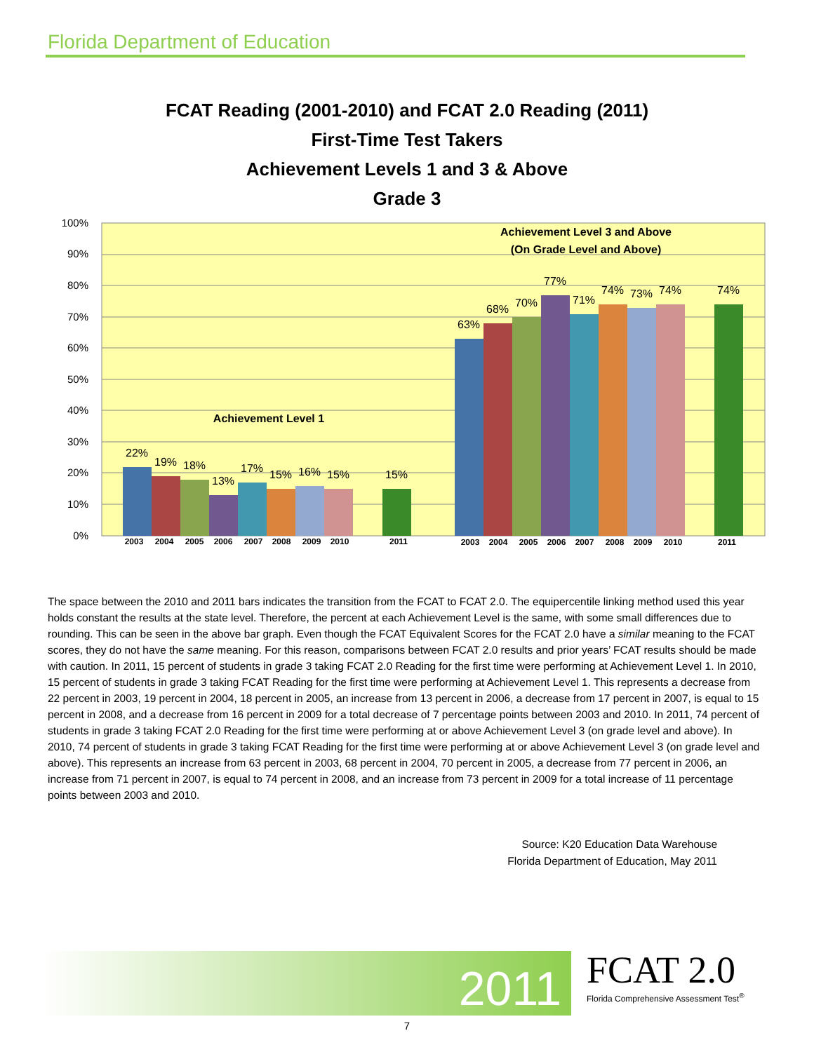Florida Department of Education
FCAT Reading (2001-2010) and FCAT 2.0 Reading (2011)
First-Time Test Takers
Achievement Levels 1 and 3 & Above
Grade 3
100%
90%
80%
70%
60%
50%
40%
30%
20%
10%
0%
22%
19%
18%
13%
17%
15%
16%
15%
15%
63%
68%
70%
77%
71%
74%
73%
74%
74%
Achievement Level 1
Achievement Level 3 and Above
(On Grade Level and Above)
2003
2004
2005
2006
2007
2008
2009
2010
2011
2003
2004
2005
2006
2007
2008
2009
2010
2011
The space between the 2010 and 2011 bars indicates the transition from the FCAT to FCAT 2.0. The equipercentile linking method used this year holds constant the results at the state level. Therefore, the percent at each Achievement Level is the same, with some small differences due to rounding. This can be seen in the above bar graph. Even though the FCAT Equivalent Scores for the FCAT 2.0 have a similar meaning to the FCAT scores, they do not have the same meaning. For this reason, comparisons between FCAT 2.0 results and prior years’ FCAT results should be made with caution. In 2011, 15 percent of students in grade 3 taking FCAT 2.0 Reading for the first time were performing at Achievement Level 1. In 2010, 15 percent of students in grade 3 taking FCAT Reading for the first time were performing at Achievement Level 1. This represents a decrease from 22 percent in 2003, 19 percent in 2004, 18 percent in 2005, an increase from 13 percent in 2006, a decrease from 17 percent in 2007, is equal to 15 percent in 2008, and a decrease from 16 percent in 2009 for a total decrease of 7 percentage points between 2003 and 2010. In 2011, 74 percent of students in grade 3 taking FCAT 2.0 Reading for the first time were performing at or above Achievement Level 3 (on grade level and above). In 2010, 74 percent of students in grade 3 taking FCAT Reading for the first time were performing at or above Achievement Level 3 (on grade level and above). This represents an increase from 63 percent in 2003, 68 percent in 2004, 70 percent in 2005, a decrease from 77 percent in 2006, an increase from 71 percent in 2007, is equal to 74 percent in 2008, and an increase from 73 percent in 2009 for a total increase of 11 percentage points between 2003 and 2010.
Source: K20 Education Data Warehouse
Florida Department of Education, May 2011
2011
FCAT 2.0
Florida Comprehensive Assessment Test<sup>®</sup>
7